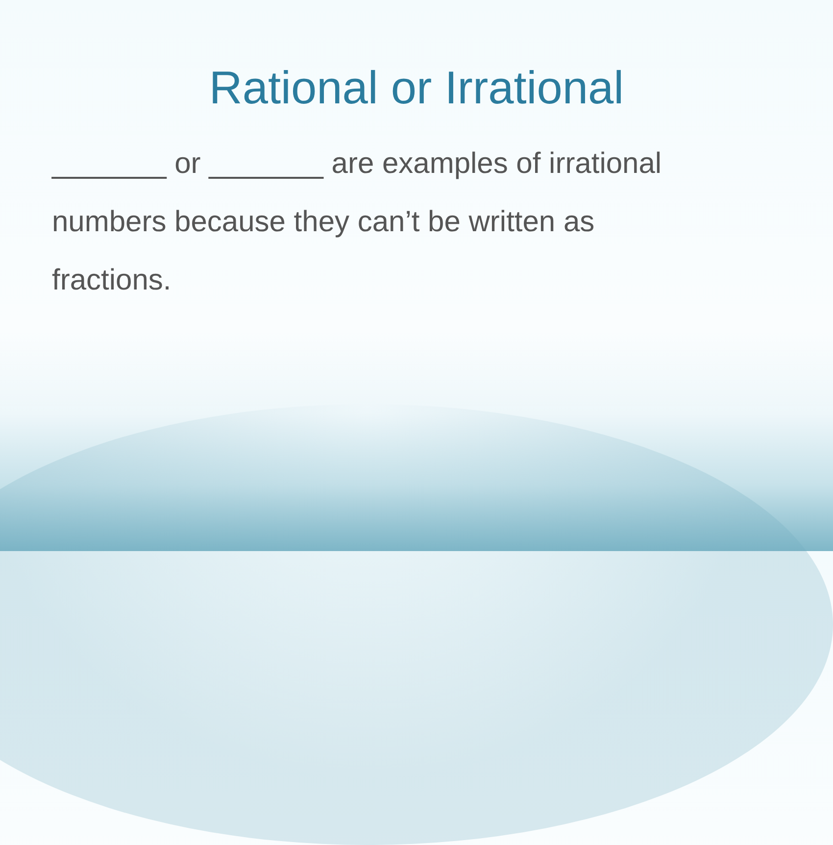Rational or Irrational
_______ or _______ are examples of irrational numbers because they can’t be written as fractions.